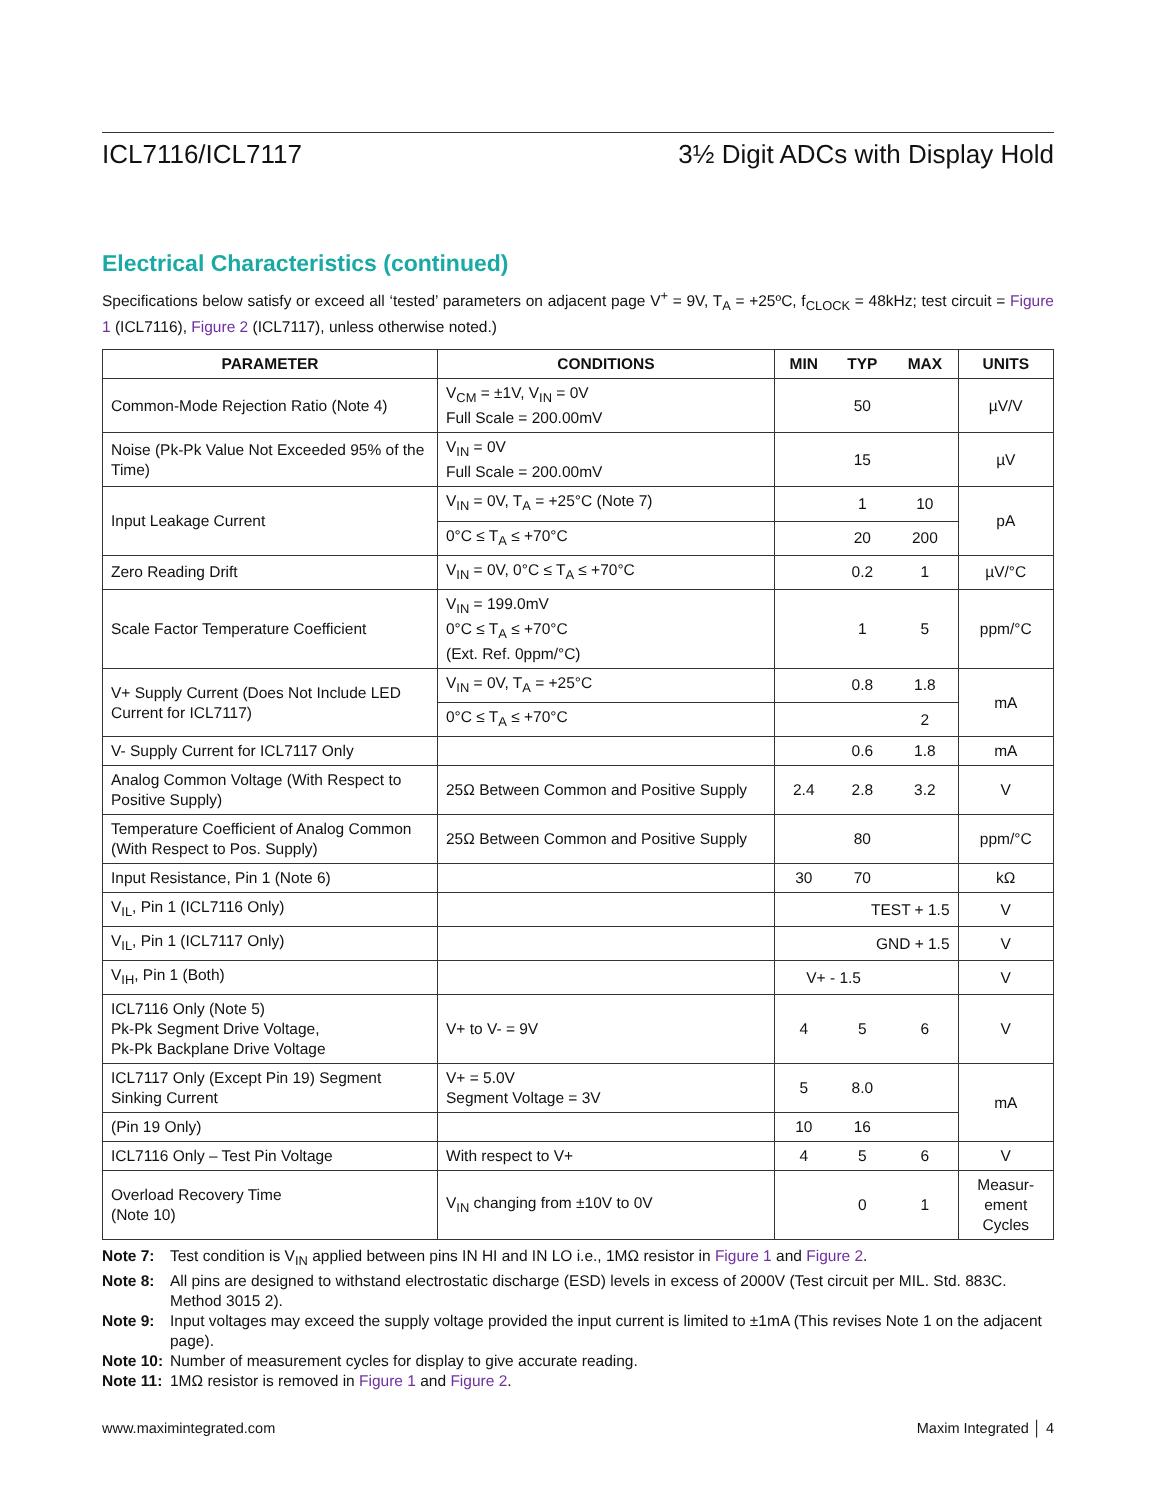ICL7116/ICL7117 3½ Digit ADCs with Display Hold
Electrical Characteristics (continued)
Specifications below satisfy or exceed all ‘tested’ parameters on adjacent page V<sup>+</sup> = 9V, T<sub>A</sub> = +25ºC, f<sub>CLOCK</sub> = 48kHz; test circuit = Figure 1 (ICL7116), Figure 2 (ICL7117), unless otherwise noted.)
| PARAMETER | CONDITIONS | MIN | TYP | MAX | UNITS |
| --- | --- | --- | --- | --- | --- |
| Common-Mode Rejection Ratio (Note 4) | V<sub>CM</sub> = ±1V, V<sub>IN</sub> = 0V Full Scale = 200.00mV | | 50 | | µV/V |
| Noise (Pk-Pk Value Not Exceeded 95% of the Time) | V<sub>IN</sub> = 0V Full Scale = 200.00mV | | 15 | | µV |
| Input Leakage Current | V<sub>IN</sub> = 0V, T<sub>A</sub> = +25°C (Note 7) | | 1 | 10 | pA |
| | 0°C ≤ T<sub>A</sub> ≤ +70°C | | 20 | 200 | |
| Zero Reading Drift | V<sub>IN</sub> = 0V, 0°C ≤ T<sub>A</sub> ≤ +70°C | | 0.2 | 1 | µV/°C |
| Scale Factor Temperature Coefficient | V<sub>IN</sub> = 199.0mV 0°C ≤ T<sub>A</sub> ≤ +70°C (Ext. Ref. 0ppm/°C) | | 1 | 5 | ppm/°C |
| V+ Supply Current (Does Not Include LED Current for ICL7117) | V<sub>IN</sub> = 0V, T<sub>A</sub> = +25°C | | 0.8 | 1.8 | mA |
| | 0°C ≤ T<sub>A</sub> ≤ +70°C | | | 2 | |
| V- Supply Current for ICL7117 Only | | | 0.6 | 1.8 | mA |
| Analog Common Voltage (With Respect to Positive Supply) | 25Ω Between Common and Positive Supply | 2.4 | 2.8 | 3.2 | V |
| Temperature Coefficient of Analog Common (With Respect to Pos. Supply) | 25Ω Between Common and Positive Supply | | 80 | | ppm/°C |
| Input Resistance, Pin 1 (Note 6) | | 30 | 70 | | kΩ |
| V<sub>IL</sub>, Pin 1 (ICL7116 Only) | | | TEST + 1.5 | | V |
| V<sub>IL</sub>, Pin 1 (ICL7117 Only) | | | GND + 1.5 | | V |
| V<sub>IH</sub>, Pin 1 (Both) | | V+ - 1.5 | | | V |
| ICL7116 Only (Note 5) Pk-Pk Segment Drive Voltage, Pk-Pk Backplane Drive Voltage | V+ to V- = 9V | 4 | 5 | 6 | V |
| ICL7117 Only (Except Pin 19) Segment Sinking Current | V+ = 5.0V Segment Voltage = 3V | 5 | 8.0 | | mA |
| (Pin 19 Only) | | 10 | 16 | | |
| ICL7116 Only – Test Pin Voltage | With respect to V+ | 4 | 5 | 6 | V |
| Overload Recovery Time (Note 10) | V<sub>IN</sub> changing from ±10V to 0V | | 0 | 1 | Measur- ement Cycles |
Note 7: Test condition is V<sub>IN</sub> applied between pins IN HI and IN LO i.e., 1MΩ resistor in Figure 1 and Figure 2.
Note 8: All pins are designed to withstand electrostatic discharge (ESD) levels in excess of 2000V (Test circuit per MIL. Std. 883C. Method 3015 2).
Note 9: Input voltages may exceed the supply voltage provided the input current is limited to ±1mA (This revises Note 1 on the adjacent page).
Note 10: Number of measurement cycles for display to give accurate reading.
Note 11: 1MΩ resistor is removed in Figure 1 and Figure 2.
www.maximintegrated.com Maxim Integrated │ 4